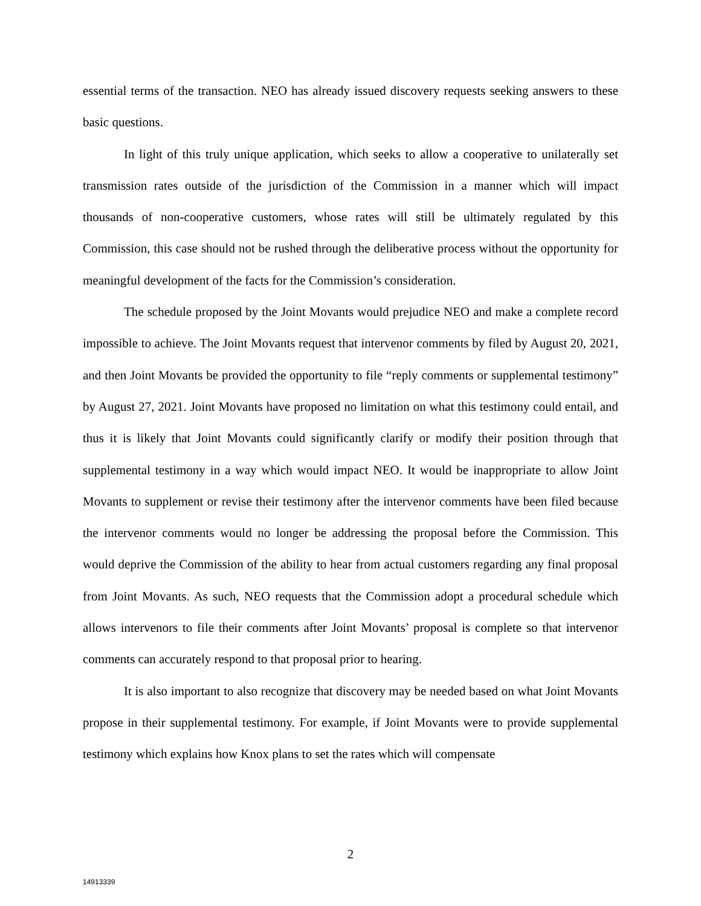essential terms of the transaction. NEO has already issued discovery requests seeking answers to these basic questions.
In light of this truly unique application, which seeks to allow a cooperative to unilaterally set transmission rates outside of the jurisdiction of the Commission in a manner which will impact thousands of non-cooperative customers, whose rates will still be ultimately regulated by this Commission, this case should not be rushed through the deliberative process without the opportunity for meaningful development of the facts for the Commission’s consideration.
The schedule proposed by the Joint Movants would prejudice NEO and make a complete record impossible to achieve. The Joint Movants request that intervenor comments by filed by August 20, 2021, and then Joint Movants be provided the opportunity to file “reply comments or supplemental testimony” by August 27, 2021. Joint Movants have proposed no limitation on what this testimony could entail, and thus it is likely that Joint Movants could significantly clarify or modify their position through that supplemental testimony in a way which would impact NEO. It would be inappropriate to allow Joint Movants to supplement or revise their testimony after the intervenor comments have been filed because the intervenor comments would no longer be addressing the proposal before the Commission. This would deprive the Commission of the ability to hear from actual customers regarding any final proposal from Joint Movants. As such, NEO requests that the Commission adopt a procedural schedule which allows intervenors to file their comments after Joint Movants’ proposal is complete so that intervenor comments can accurately respond to that proposal prior to hearing.
It is also important to also recognize that discovery may be needed based on what Joint Movants propose in their supplemental testimony. For example, if Joint Movants were to provide supplemental testimony which explains how Knox plans to set the rates which will compensate
2
14913339